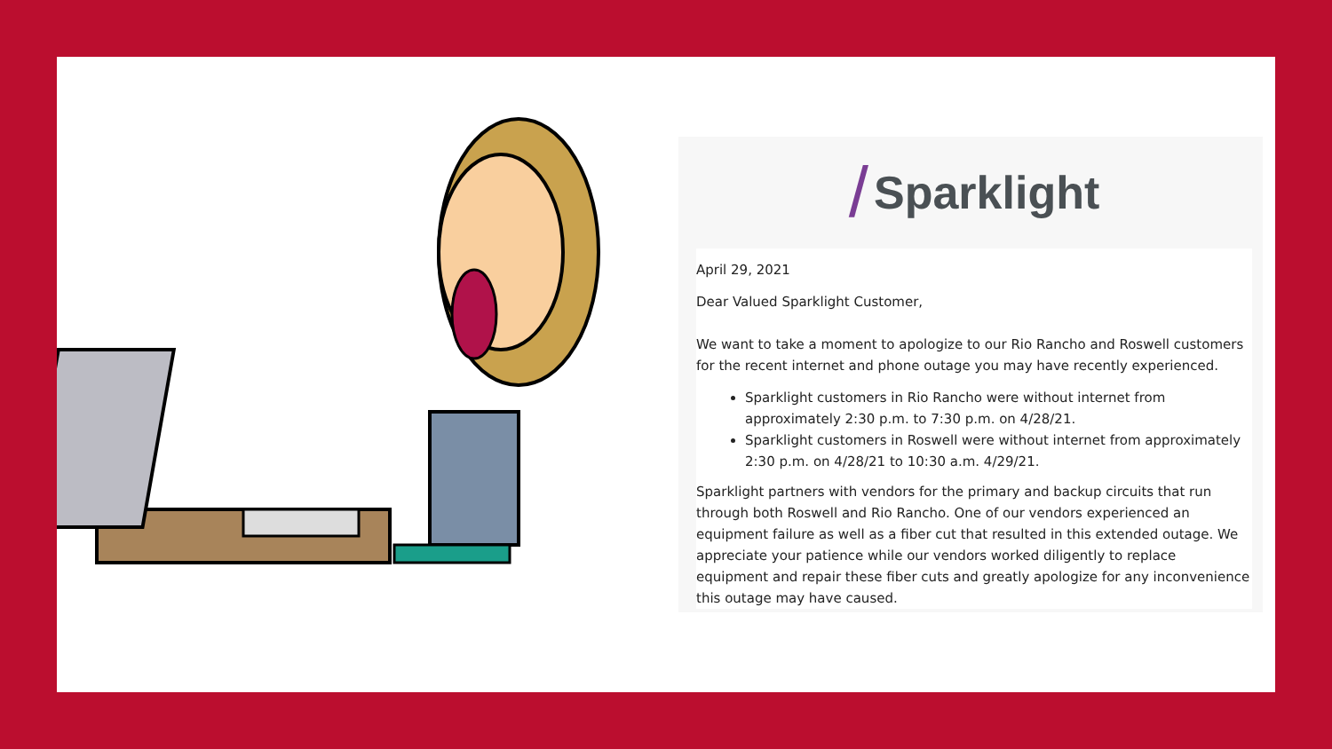/ Sparklight
April 29, 2021
Dear Valued Sparklight Customer,
We want to take a moment to apologize to our Rio Rancho and Roswell customers for the recent internet and phone outage you may have recently experienced.
Sparklight customers in Rio Rancho were without internet from approximately 2:30 p.m. to 7:30 p.m. on 4/28/21.
Sparklight customers in Roswell were without internet from approximately 2:30 p.m. on 4/28/21 to 10:30 a.m. 4/29/21.
Sparklight partners with vendors for the primary and backup circuits that run through both Roswell and Rio Rancho. One of our vendors experienced an equipment failure as well as a fiber cut that resulted in this extended outage. We appreciate your patience while our vendors worked diligently to replace equipment and repair these fiber cuts and greatly apologize for any inconvenience this outage may have caused.